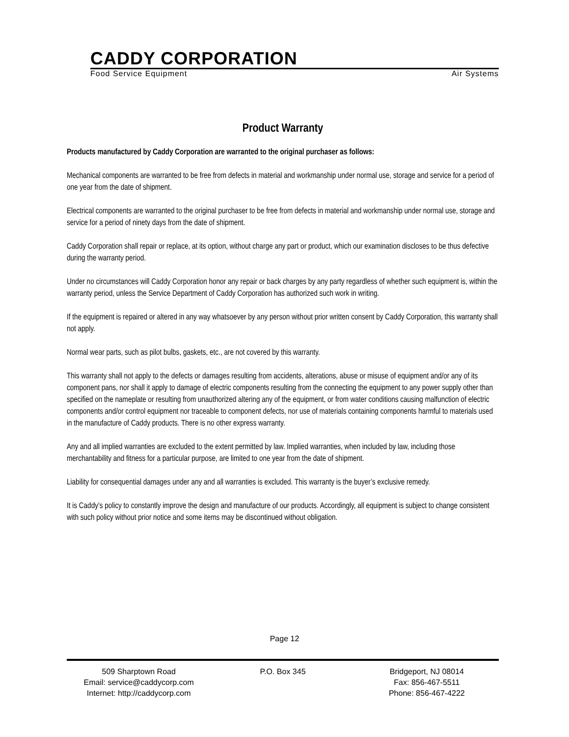CADDY CORPORATION
Food Service Equipment Air Systems
Product Warranty
Products manufactured by Caddy Corporation are warranted to the original purchaser as follows:
Mechanical components are warranted to be free from defects in material and workmanship under normal use, storage and service for a period of one year from the date of shipment.
Electrical components are warranted to the original purchaser to be free from defects in material and workmanship under normal use, storage and service for a period of ninety days from the date of shipment.
Caddy Corporation shall repair or replace, at its option, without charge any part or product, which our examination discloses to be thus defective during the warranty period.
Under no circumstances will Caddy Corporation honor any repair or back charges by any party regardless of whether such equipment is, within the warranty period, unless the Service Department of Caddy Corporation has authorized such work in writing.
If the equipment is repaired or altered in any way whatsoever by any person without prior written consent by Caddy Corporation, this warranty shall not apply.
Normal wear parts, such as pilot bulbs, gaskets, etc., are not covered by this warranty.
This warranty shall not apply to the defects or damages resulting from accidents, alterations, abuse or misuse of equipment and/or any of its component pans, nor shall it apply to damage of electric components resulting from the connecting the equipment to any power supply other than specified on the nameplate or resulting from unauthorized altering any of the equipment, or from water conditions causing malfunction of electric components and/or control equipment nor traceable to component defects, nor use of materials containing components harmful to materials used in the manufacture of Caddy products. There is no other express warranty.
Any and all implied warranties are excluded to the extent permitted by law. Implied warranties, when included by law, including those merchantability and fitness for a particular purpose, are limited to one year from the date of shipment.
Liability for consequential damages under any and all warranties is excluded. This warranty is the buyer’s exclusive remedy.
It is Caddy’s policy to constantly improve the design and manufacture of our products. Accordingly, all equipment is subject to change consistent with such policy without prior notice and some items may be discontinued without obligation.
Page 12
509 Sharptown Road
Email: service@caddycorp.com
Internet: http://caddycorp.com
P.O. Box 345 Bridgeport, NJ 08014
Fax: 856-467-5511
Phone: 856-467-4222